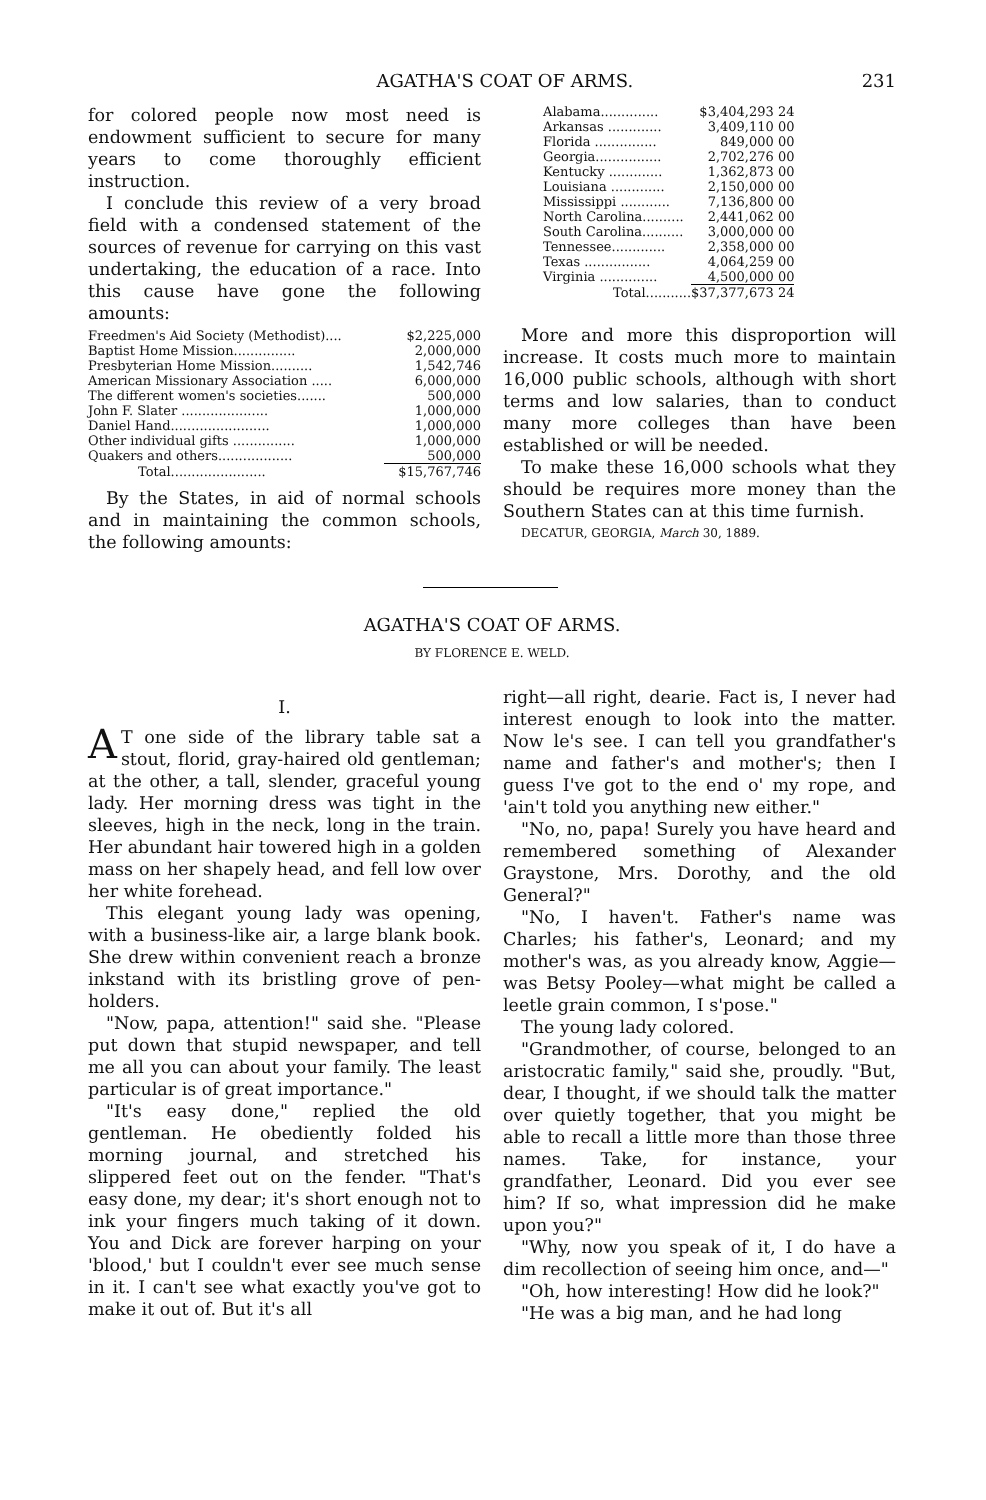AGATHA'S COAT OF ARMS. 231
for colored people now most need is endowment sufficient to secure for many years to come thoroughly efficient instruction.
I conclude this review of a very broad field with a condensed statement of the sources of revenue for carrying on this vast undertaking, the education of a race. Into this cause have gone the following amounts:
| Freedmen's Aid Society (Methodist).... | $2,225,000 |
| Baptist Home Mission............... | 2,000,000 |
| Presbyterian Home Mission.......... | 1,542,746 |
| American Missionary Association ..... | 6,000,000 |
| The different women's societies....... | 500,000 |
| John F. Slater ..................... | 1,000,000 |
| Daniel Hand........................ | 1,000,000 |
| Other individual gifts ............... | 1,000,000 |
| Quakers and others.................. | 500,000 |
| Total....................... | $15,767,746 |
By the States, in aid of normal schools and in maintaining the common schools, the following amounts:
| Alabama.............. | $3,404,293 | 24 |
| Arkansas ............. | 3,409,110 | 00 |
| Florida ............... | 849,000 | 00 |
| Georgia................ | 2,702,276 | 00 |
| Kentucky ............. | 1,362,873 | 00 |
| Louisiana ............. | 2,150,000 | 00 |
| Mississippi ............ | 7,136,800 | 00 |
| North Carolina.......... | 2,441,062 | 00 |
| South Carolina.......... | 3,000,000 | 00 |
| Tennessee............. | 2,358,000 | 00 |
| Texas ................ | 4,064,259 | 00 |
| Virginia .............. | 4,500,000 | 00 |
| Total........... | $37,377,673 | 24 |
More and more this disproportion will increase. It costs much more to maintain 16,000 public schools, although with short terms and low salaries, than to conduct many more colleges than have been established or will be needed.
To make these 16,000 schools what they should be requires more money than the Southern States can at this time furnish.
DECATUR, GEORGIA, March 30, 1889.
AGATHA'S COAT OF ARMS.
BY FLORENCE E. WELD.
I.
AT one side of the library table sat a stout, florid, gray-haired old gentleman; at the other, a tall, slender, graceful young lady. Her morning dress was tight in the sleeves, high in the neck, long in the train. Her abundant hair towered high in a golden mass on her shapely head, and fell low over her white forehead.
This elegant young lady was opening, with a business-like air, a large blank book. She drew within convenient reach a bronze inkstand with its bristling grove of pen-holders.
"Now, papa, attention!" said she. "Please put down that stupid newspaper, and tell me all you can about your family. The least particular is of great importance."
"It's easy done," replied the old gentleman. He obediently folded his morning journal, and stretched his slippered feet out on the fender. "That's easy done, my dear; it's short enough not to ink your fingers much taking of it down. You and Dick are forever harping on your 'blood,' but I couldn't ever see much sense in it. I can't see what exactly you've got to make it out of. But it's all
right—all right, dearie. Fact is, I never had interest enough to look into the matter. Now le's see. I can tell you grandfather's name and father's and mother's; then I guess I've got to the end o' my rope, and 'ain't told you anything new either."
"No, no, papa! Surely you have heard and remembered something of Alexander Graystone, Mrs. Dorothy, and the old General?"
"No, I haven't. Father's name was Charles; his father's, Leonard; and my mother's was, as you already know, Aggie—was Betsy Pooley—what might be called a leetle grain common, I s'pose."
The young lady colored.
"Grandmother, of course, belonged to an aristocratic family," said she, proudly. "But, dear, I thought, if we should talk the matter over quietly together, that you might be able to recall a little more than those three names. Take, for instance, your grandfather, Leonard. Did you ever see him? If so, what impression did he make upon you?"
"Why, now you speak of it, I do have a dim recollection of seeing him once, and—"
"Oh, how interesting! How did he look?"
"He was a big man, and he had long